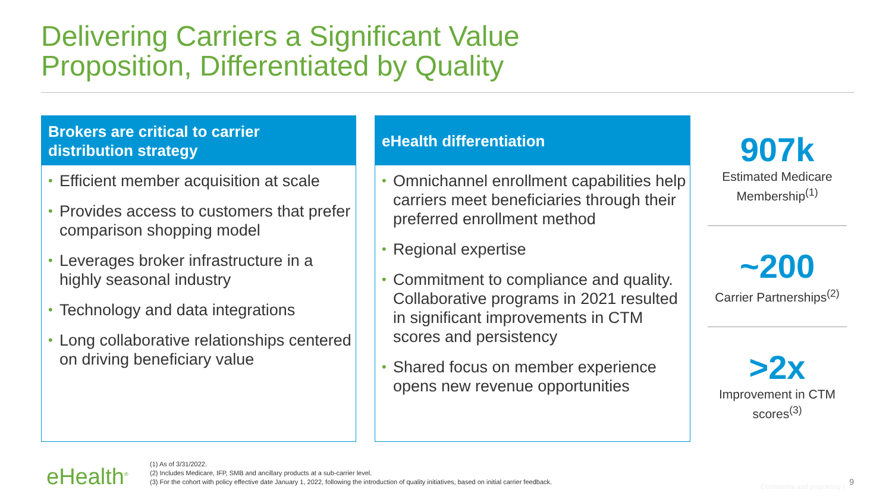Delivering Carriers a Significant Value
Proposition, Differentiated by Quality
Brokers are critical to carrier
distribution strategy
• Efficient member acquisition at scale
• Provides access to customers that prefer comparison shopping model
• Leverages broker infrastructure in a highly seasonal industry
• Technology and data integrations
• Long collaborative relationships centered on driving beneficiary value
eHealth differentiation
• Omnichannel enrollment capabilities help carriers meet beneficiaries through their preferred enrollment method
• Regional expertise
• Commitment to compliance and quality. Collaborative programs in 2021 resulted in significant improvements in CTM scores and persistency
• Shared focus on member experience opens new revenue opportunities
907k
Estimated Medicare Membership<sup>(1)</sup>
~200
Carrier Partnerships<sup>(2)</sup>
>2x
Improvement in CTM scores<sup>(3)</sup>
eHealth<sup>®</sup>
(1) As of 3/31/2022.
(2) Includes Medicare, IFP, SMB and ancillary products at a sub-carrier level.
(3) For the cohort with policy effective date January 1, 2022, following the introduction of quality initiatives, based on initial carrier feedback.
Confidential and proprietary | 9